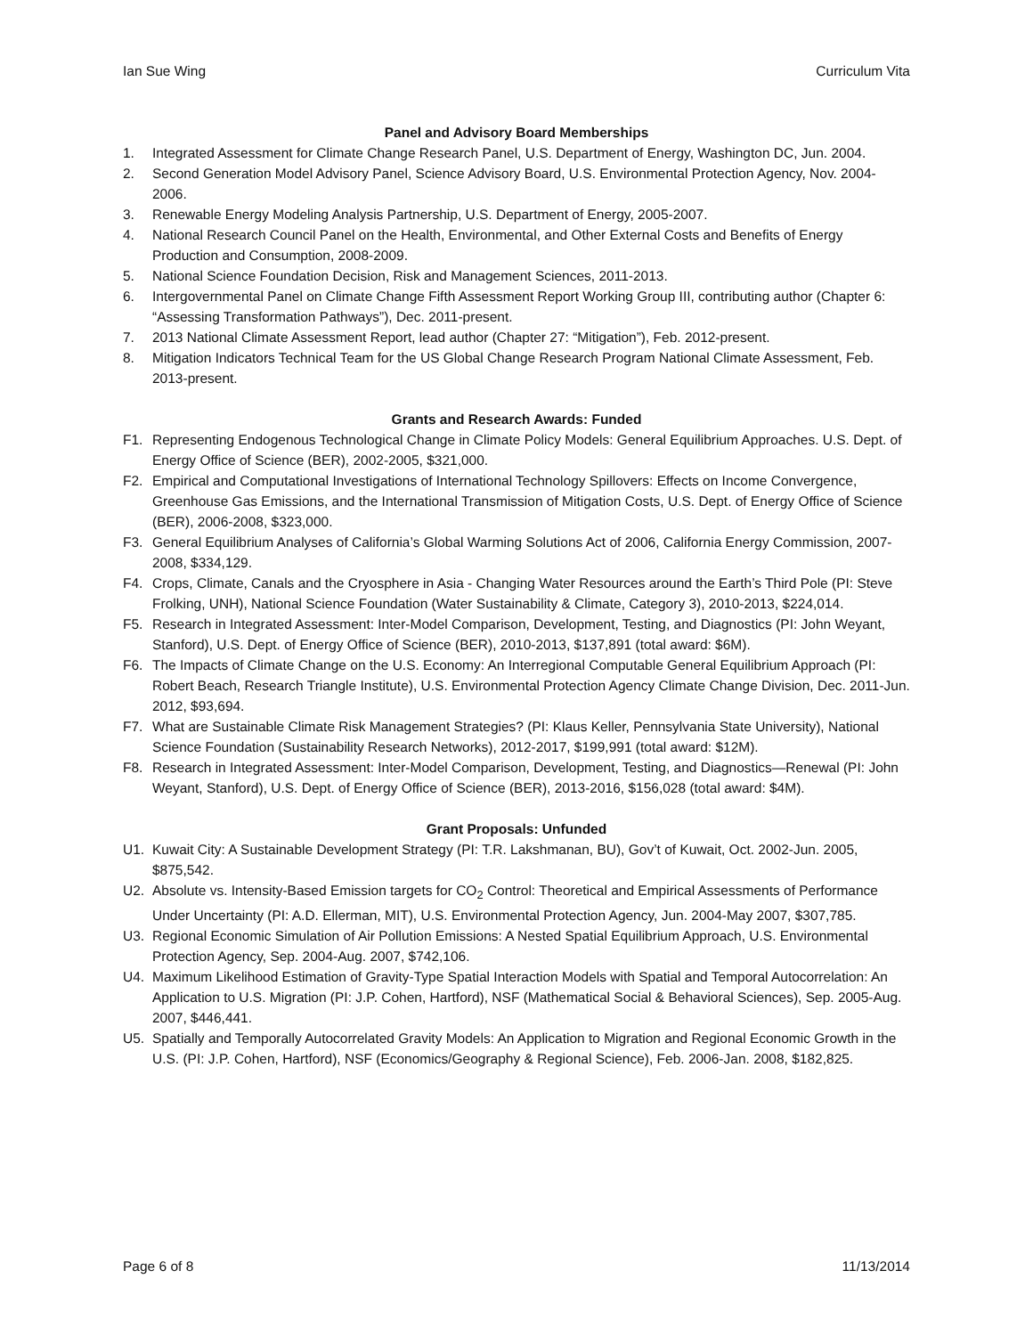Ian Sue Wing Curriculum Vita
Panel and Advisory Board Memberships
1. Integrated Assessment for Climate Change Research Panel, U.S. Department of Energy, Washington DC, Jun. 2004.
2. Second Generation Model Advisory Panel, Science Advisory Board, U.S. Environmental Protection Agency, Nov. 2004-2006.
3. Renewable Energy Modeling Analysis Partnership, U.S. Department of Energy, 2005-2007.
4. National Research Council Panel on the Health, Environmental, and Other External Costs and Benefits of Energy Production and Consumption, 2008-2009.
5. National Science Foundation Decision, Risk and Management Sciences, 2011-2013.
6. Intergovernmental Panel on Climate Change Fifth Assessment Report Working Group III, contributing author (Chapter 6: “Assessing Transformation Pathways”), Dec. 2011-present.
7. 2013 National Climate Assessment Report, lead author (Chapter 27: “Mitigation”), Feb. 2012-present.
8. Mitigation Indicators Technical Team for the US Global Change Research Program National Climate Assessment, Feb. 2013-present.
Grants and Research Awards: Funded
F1. Representing Endogenous Technological Change in Climate Policy Models: General Equilibrium Approaches. U.S. Dept. of Energy Office of Science (BER), 2002-2005, $321,000.
F2. Empirical and Computational Investigations of International Technology Spillovers: Effects on Income Convergence, Greenhouse Gas Emissions, and the International Transmission of Mitigation Costs, U.S. Dept. of Energy Office of Science (BER), 2006-2008, $323,000.
F3. General Equilibrium Analyses of California’s Global Warming Solutions Act of 2006, California Energy Commission, 2007-2008, $334,129.
F4. Crops, Climate, Canals and the Cryosphere in Asia - Changing Water Resources around the Earth’s Third Pole (PI: Steve Frolking, UNH), National Science Foundation (Water Sustainability & Climate, Category 3), 2010-2013, $224,014.
F5. Research in Integrated Assessment: Inter-Model Comparison, Development, Testing, and Diagnostics (PI: John Weyant, Stanford), U.S. Dept. of Energy Office of Science (BER), 2010-2013, $137,891 (total award: $6M).
F6. The Impacts of Climate Change on the U.S. Economy: An Interregional Computable General Equilibrium Approach (PI: Robert Beach, Research Triangle Institute), U.S. Environmental Protection Agency Climate Change Division, Dec. 2011-Jun. 2012, $93,694.
F7. What are Sustainable Climate Risk Management Strategies? (PI: Klaus Keller, Pennsylvania State University), National Science Foundation (Sustainability Research Networks), 2012-2017, $199,991 (total award: $12M).
F8. Research in Integrated Assessment: Inter-Model Comparison, Development, Testing, and Diagnostics—Renewal (PI: John Weyant, Stanford), U.S. Dept. of Energy Office of Science (BER), 2013-2016, $156,028 (total award: $4M).
Grant Proposals: Unfunded
U1. Kuwait City: A Sustainable Development Strategy (PI: T.R. Lakshmanan, BU), Gov’t of Kuwait, Oct. 2002-Jun. 2005, $875,542.
U2. Absolute vs. Intensity-Based Emission targets for CO<sub>2</sub> Control: Theoretical and Empirical Assessments of Performance Under Uncertainty (PI: A.D. Ellerman, MIT), U.S. Environmental Protection Agency, Jun. 2004-May 2007, $307,785.
U3. Regional Economic Simulation of Air Pollution Emissions: A Nested Spatial Equilibrium Approach, U.S. Environmental Protection Agency, Sep. 2004-Aug. 2007, $742,106.
U4. Maximum Likelihood Estimation of Gravity-Type Spatial Interaction Models with Spatial and Temporal Autocorrelation: An Application to U.S. Migration (PI: J.P. Cohen, Hartford), NSF (Mathematical Social & Behavioral Sciences), Sep. 2005-Aug. 2007, $446,441.
U5. Spatially and Temporally Autocorrelated Gravity Models: An Application to Migration and Regional Economic Growth in the U.S. (PI: J.P. Cohen, Hartford), NSF (Economics/Geography & Regional Science), Feb. 2006-Jan. 2008, $182,825.
Page 6 of 8 11/13/2014